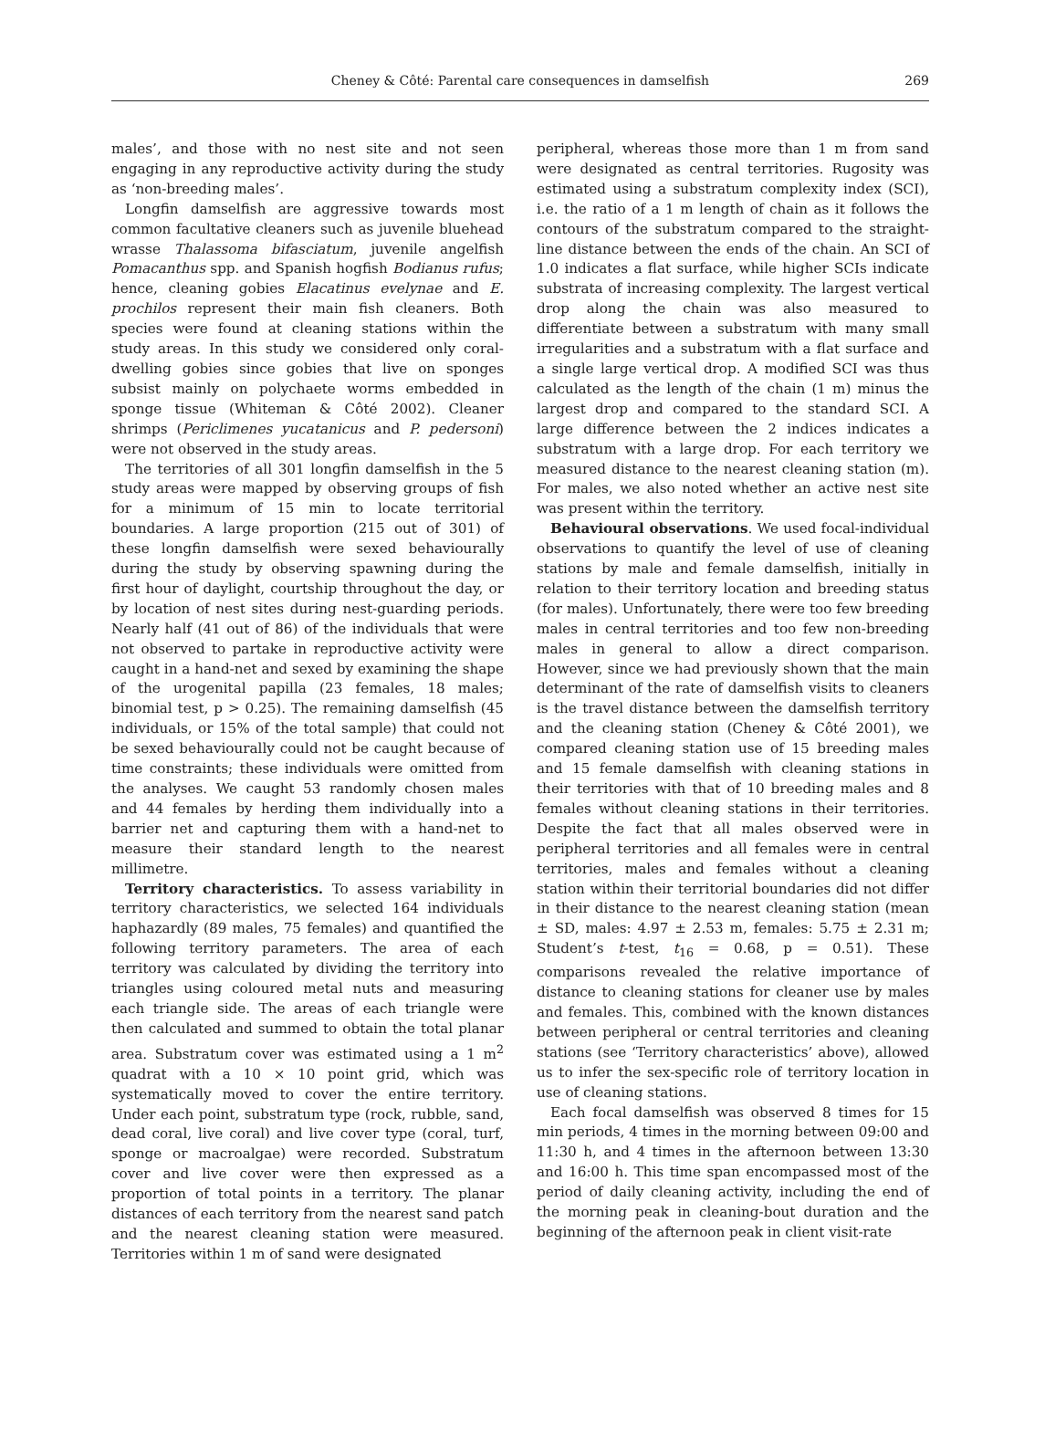Cheney & Côté: Parental care consequences in damselfish 269
males’, and those with no nest site and not seen engaging in any reproductive activity during the study as ‘non-breeding males’.
Longfin damselfish are aggressive towards most common facultative cleaners such as juvenile bluehead wrasse Thalassoma bifasciatum, juvenile angelfish Pomacanthus spp. and Spanish hogfish Bodianus rufus; hence, cleaning gobies Elacatinus evelynae and E. prochilos represent their main fish cleaners. Both species were found at cleaning stations within the study areas. In this study we considered only coral-dwelling gobies since gobies that live on sponges subsist mainly on polychaete worms embedded in sponge tissue (Whiteman & Côté 2002). Cleaner shrimps (Periclimenes yucatanicus and P. pedersoni) were not observed in the study areas.
The territories of all 301 longfin damselfish in the 5 study areas were mapped by observing groups of fish for a minimum of 15 min to locate territorial boundaries. A large proportion (215 out of 301) of these longfin damselfish were sexed behaviourally during the study by observing spawning during the first hour of daylight, courtship throughout the day, or by location of nest sites during nest-guarding periods. Nearly half (41 out of 86) of the individuals that were not observed to partake in reproductive activity were caught in a hand-net and sexed by examining the shape of the urogenital papilla (23 females, 18 males; binomial test, p > 0.25). The remaining damselfish (45 individuals, or 15% of the total sample) that could not be sexed behaviourally could not be caught because of time constraints; these individuals were omitted from the analyses. We caught 53 randomly chosen males and 44 females by herding them individually into a barrier net and capturing them with a hand-net to measure their standard length to the nearest millimetre.
Territory characteristics. To assess variability in territory characteristics, we selected 164 individuals haphazardly (89 males, 75 females) and quantified the following territory parameters. The area of each territory was calculated by dividing the territory into triangles using coloured metal nuts and measuring each triangle side. The areas of each triangle were then calculated and summed to obtain the total planar area. Substratum cover was estimated using a 1 m<sup>2</sup> quadrat with a 10 × 10 point grid, which was systematically moved to cover the entire territory. Under each point, substratum type (rock, rubble, sand, dead coral, live coral) and live cover type (coral, turf, sponge or macroalgae) were recorded. Substratum cover and live cover were then expressed as a proportion of total points in a territory. The planar distances of each territory from the nearest sand patch and the nearest cleaning station were measured. Territories within 1 m of sand were designated
peripheral, whereas those more than 1 m from sand were designated as central territories. Rugosity was estimated using a substratum complexity index (SCI), i.e. the ratio of a 1 m length of chain as it follows the contours of the substratum compared to the straight-line distance between the ends of the chain. An SCI of 1.0 indicates a flat surface, while higher SCIs indicate substrata of increasing complexity. The largest vertical drop along the chain was also measured to differentiate between a substratum with many small irregularities and a substratum with a flat surface and a single large vertical drop. A modified SCI was thus calculated as the length of the chain (1 m) minus the largest drop and compared to the standard SCI. A large difference between the 2 indices indicates a substratum with a large drop. For each territory we measured distance to the nearest cleaning station (m). For males, we also noted whether an active nest site was present within the territory.
Behavioural observations. We used focal-individual observations to quantify the level of use of cleaning stations by male and female damselfish, initially in relation to their territory location and breeding status (for males). Unfortunately, there were too few breeding males in central territories and too few non-breeding males in general to allow a direct comparison. However, since we had previously shown that the main determinant of the rate of damselfish visits to cleaners is the travel distance between the damselfish territory and the cleaning station (Cheney & Côté 2001), we compared cleaning station use of 15 breeding males and 15 female damselfish with cleaning stations in their territories with that of 10 breeding males and 8 females without cleaning stations in their territories. Despite the fact that all males observed were in peripheral territories and all females were in central territories, males and females without a cleaning station within their territorial boundaries did not differ in their distance to the nearest cleaning station (mean ± SD, males: 4.97 ± 2.53 m, females: 5.75 ± 2.31 m; Student’s t-test, t<sub>16</sub> = 0.68, p = 0.51). These comparisons revealed the relative importance of distance to cleaning stations for cleaner use by males and females. This, combined with the known distances between peripheral or central territories and cleaning stations (see ‘Territory characteristics’ above), allowed us to infer the sex-specific role of territory location in use of cleaning stations.
Each focal damselfish was observed 8 times for 15 min periods, 4 times in the morning between 09:00 and 11:30 h, and 4 times in the afternoon between 13:30 and 16:00 h. This time span encompassed most of the period of daily cleaning activity, including the end of the morning peak in cleaning-bout duration and the beginning of the afternoon peak in client visit-rate